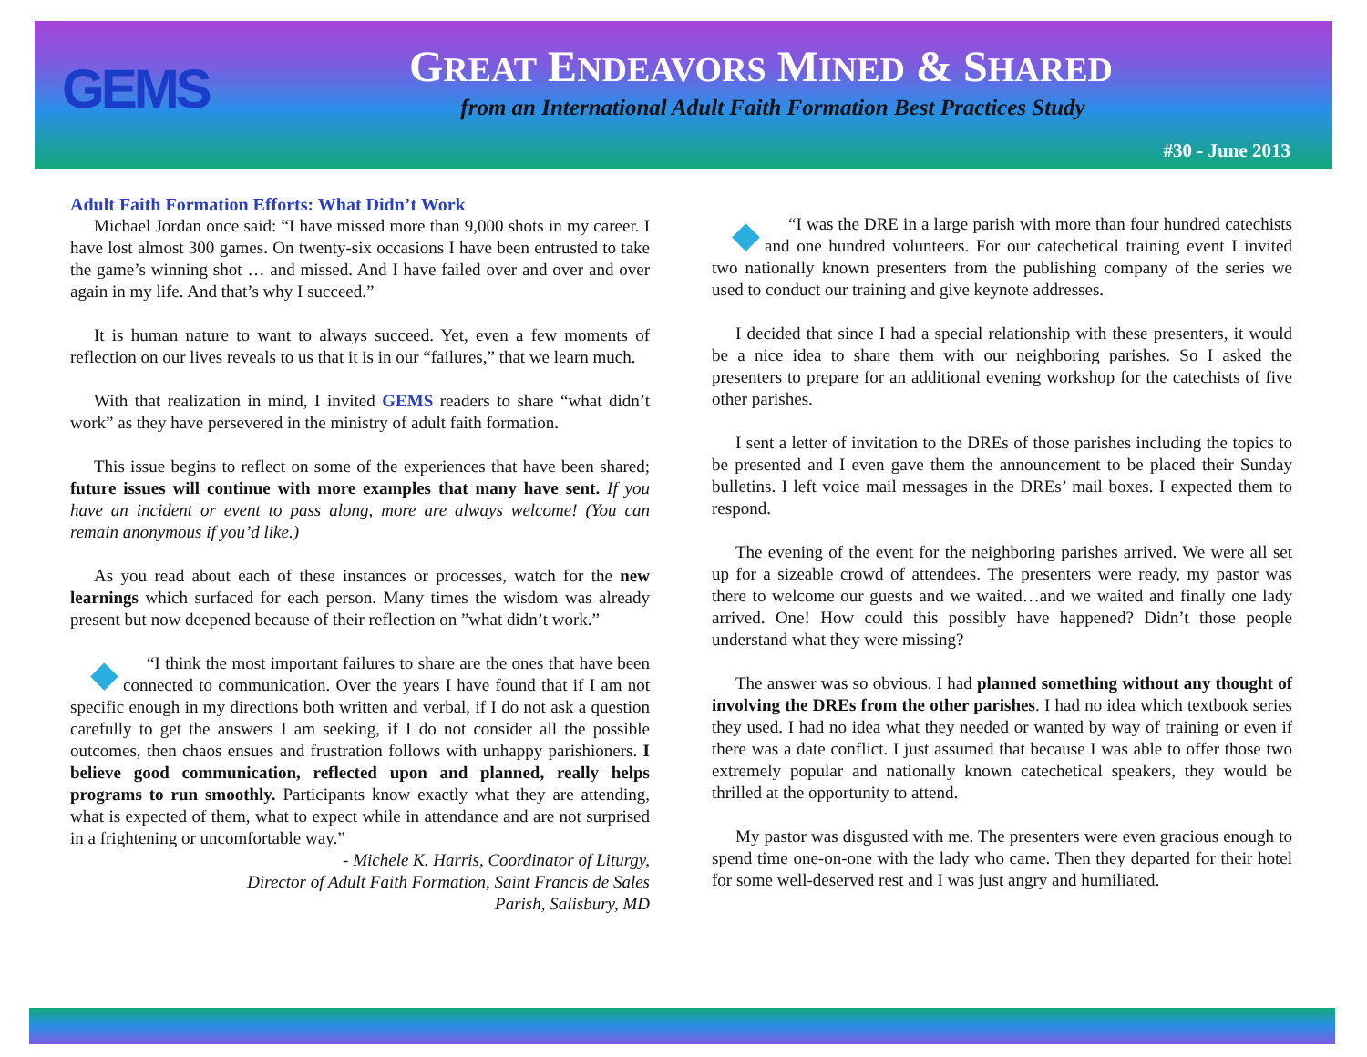GEMS
GREAT ENDEAVORS MINED & SHARED
from an International Adult Faith Formation Best Practices Study
#30 - June 2013
Adult Faith Formation Efforts: What Didn’t Work
Michael Jordan once said: “I have missed more than 9,000 shots in my career. I have lost almost 300 games. On twenty-six occasions I have been entrusted to take the game’s winning shot … and missed. And I have failed over and over and over again in my life. And that’s why I succeed.”
It is human nature to want to always succeed. Yet, even a few moments of reflection on our lives reveals to us that it is in our “failures,” that we learn much.
With that realization in mind, I invited GEMS readers to share “what didn’t work” as they have persevered in the ministry of adult faith formation.
This issue begins to reflect on some of the experiences that have been shared; future issues will continue with more examples that many have sent. If you have an incident or event to pass along, more are always welcome! (You can remain anonymous if you’d like.)
As you read about each of these instances or processes, watch for the new learnings which surfaced for each person. Many times the wisdom was already present but now deepened because of their reflection on ”what didn’t work.”
◆ “I think the most important failures to share are the ones that have been connected to communication. Over the years I have found that if I am not specific enough in my directions both written and verbal, if I do not ask a question carefully to get the answers I am seeking, if I do not consider all the possible outcomes, then chaos ensues and frustration follows with unhappy parishioners. I believe good communication, reflected upon and planned, really helps programs to run smoothly. Participants know exactly what they are attending, what is expected of them, what to expect while in attendance and are not surprised in a frightening or uncomfortable way.”
- Michele K. Harris, Coordinator of Liturgy,
Director of Adult Faith Formation, Saint Francis de Sales
Parish, Salisbury, MD
◆ “I was the DRE in a large parish with more than four hundred catechists and one hundred volunteers. For our catechetical training event I invited two nationally known presenters from the publishing company of the series we used to conduct our training and give keynote addresses.
I decided that since I had a special relationship with these presenters, it would be a nice idea to share them with our neighboring parishes. So I asked the presenters to prepare for an additional evening workshop for the catechists of five other parishes.
I sent a letter of invitation to the DREs of those parishes including the topics to be presented and I even gave them the announcement to be placed their Sunday bulletins. I left voice mail messages in the DREs’ mail boxes. I expected them to respond.
The evening of the event for the neighboring parishes arrived. We were all set up for a sizeable crowd of attendees. The presenters were ready, my pastor was there to welcome our guests and we waited…and we waited and finally one lady arrived. One! How could this possibly have happened? Didn’t those people understand what they were missing?
The answer was so obvious. I had planned something without any thought of involving the DREs from the other parishes. I had no idea which textbook series they used. I had no idea what they needed or wanted by way of training or even if there was a date conflict. I just assumed that because I was able to offer those two extremely popular and nationally known catechetical speakers, they would be thrilled at the opportunity to attend.
My pastor was disgusted with me. The presenters were even gracious enough to spend time one-on-one with the lady who came. Then they departed for their hotel for some well-deserved rest and I was just angry and humiliated.